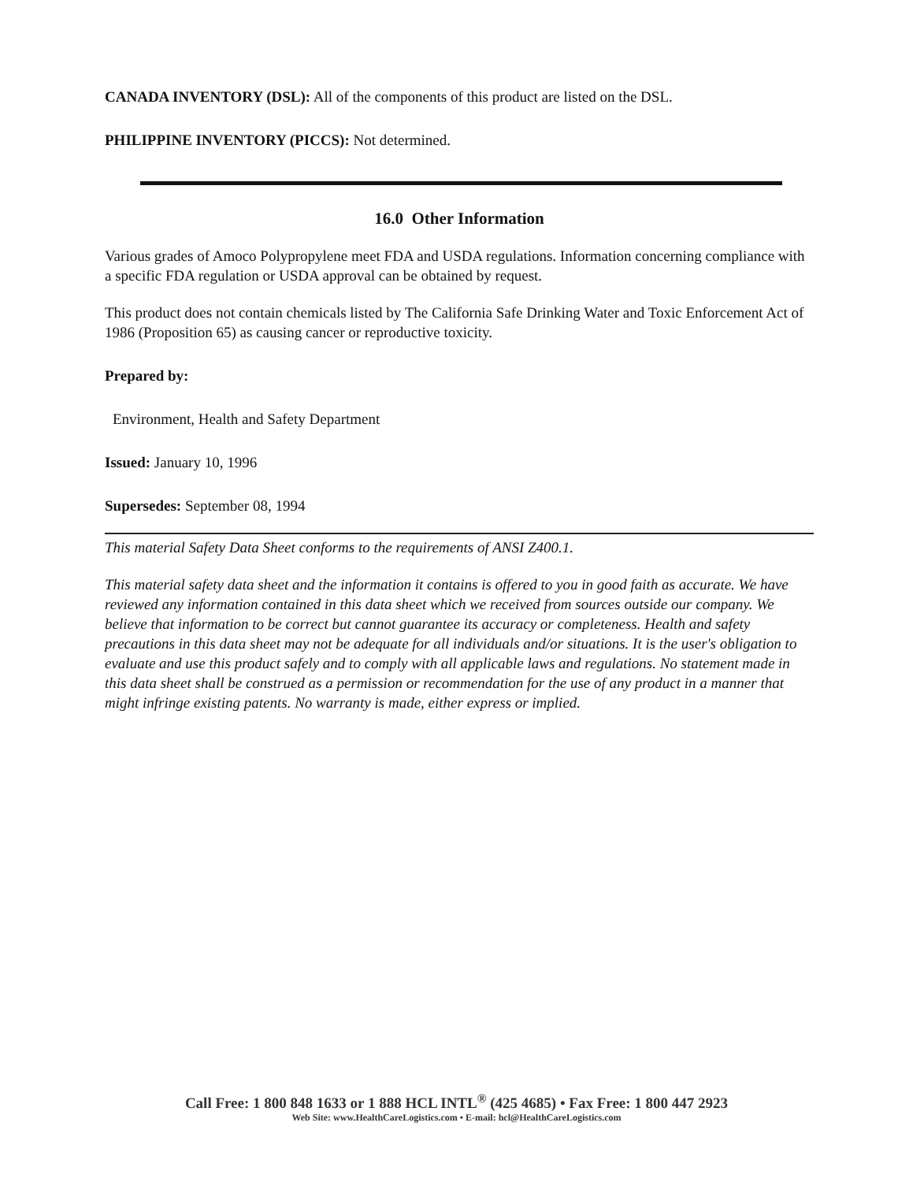CANADA INVENTORY (DSL): All of the components of this product are listed on the DSL.
PHILIPPINE INVENTORY (PICCS): Not determined.
16.0 Other Information
Various grades of Amoco Polypropylene meet FDA and USDA regulations. Information concerning compliance with a specific FDA regulation or USDA approval can be obtained by request.
This product does not contain chemicals listed by The California Safe Drinking Water and Toxic Enforcement Act of 1986 (Proposition 65) as causing cancer or reproductive toxicity.
Prepared by:
Environment, Health and Safety Department
Issued: January 10, 1996
Supersedes: September 08, 1994
This material Safety Data Sheet conforms to the requirements of ANSI Z400.1.
This material safety data sheet and the information it contains is offered to you in good faith as accurate. We have reviewed any information contained in this data sheet which we received from sources outside our company. We believe that information to be correct but cannot guarantee its accuracy or completeness. Health and safety precautions in this data sheet may not be adequate for all individuals and/or situations. It is the user's obligation to evaluate and use this product safely and to comply with all applicable laws and regulations. No statement made in this data sheet shall be construed as a permission or recommendation for the use of any product in a manner that might infringe existing patents. No warranty is made, either express or implied.
Call Free: 1 800 848 1633 or 1 888 HCL INTL<sup>®</sup> (425 4685) • Fax Free: 1 800 447 2923
Web Site: www.HealthCareLogistics.com • E-mail: hcl@HealthCareLogistics.com